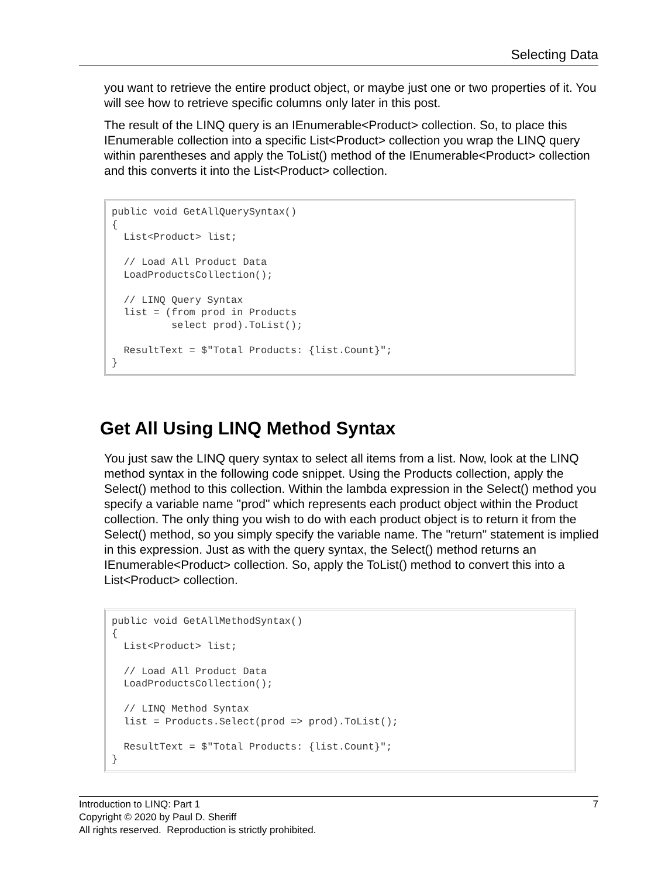Selecting Data
you want to retrieve the entire product object, or maybe just one or two properties of it. You will see how to retrieve specific columns only later in this post.
The result of the LINQ query is an IEnumerable<Product> collection. So, to place this IEnumerable collection into a specific List<Product> collection you wrap the LINQ query within parentheses and apply the ToList() method of the IEnumerable<Product> collection and this converts it into the List<Product> collection.
public void GetAllQuerySyntax()
{
  List<Product> list;

  // Load All Product Data
  LoadProductsCollection();

  // LINQ Query Syntax
  list = (from prod in Products
          select prod).ToList();

  ResultText = $"Total Products: {list.Count}";
}
Get All Using LINQ Method Syntax
You just saw the LINQ query syntax to select all items from a list. Now, look at the LINQ method syntax in the following code snippet. Using the Products collection, apply the Select() method to this collection. Within the lambda expression in the Select() method you specify a variable name "prod" which represents each product object within the Product collection. The only thing you wish to do with each product object is to return it from the Select() method, so you simply specify the variable name. The "return" statement is implied in this expression. Just as with the query syntax, the Select() method returns an IEnumerable<Product> collection. So, apply the ToList() method to convert this into a List<Product> collection.
public void GetAllMethodSyntax()
{
  List<Product> list;

  // Load All Product Data
  LoadProductsCollection();

  // LINQ Method Syntax
  list = Products.Select(prod => prod).ToList();

  ResultText = $"Total Products: {list.Count}";
}
7 Introduction to LINQ: Part 1
Copyright © 2020 by Paul D. Sheriff
All rights reserved. Reproduction is strictly prohibited.